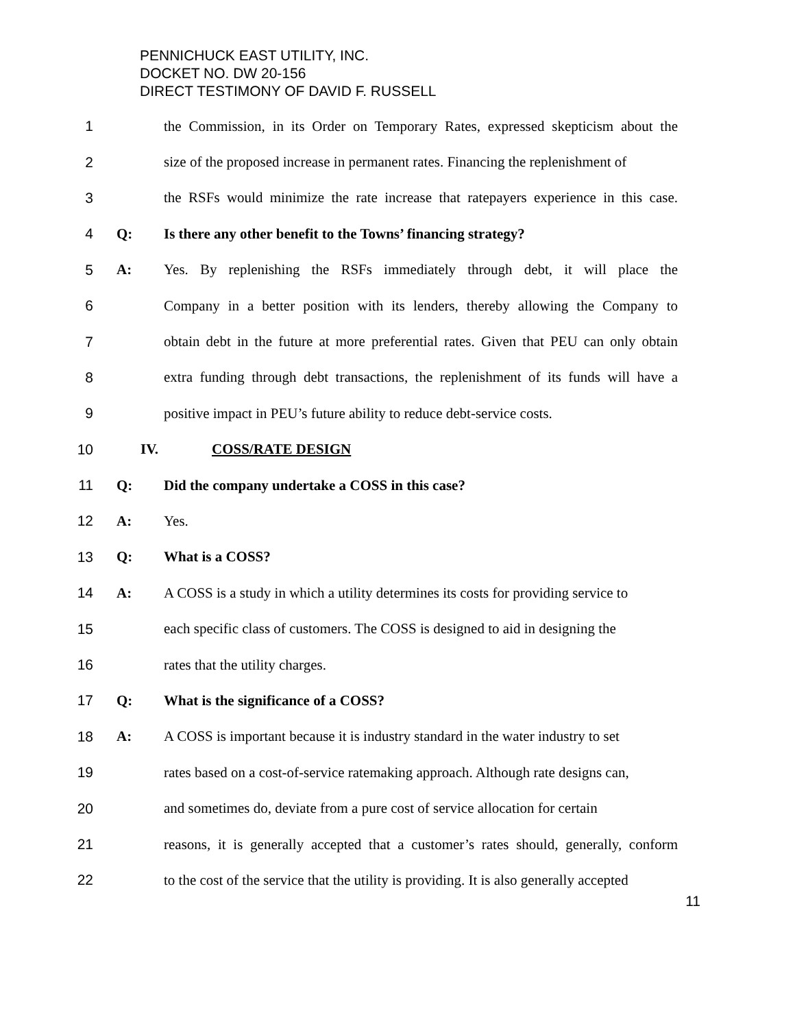PENNICHUCK EAST UTILITY, INC.
DOCKET NO. DW 20-156
DIRECT TESTIMONY OF DAVID F. RUSSELL
1 the Commission, in its Order on Temporary Rates, expressed skepticism about the
2 size of the proposed increase in permanent rates. Financing the replenishment of
3 the RSFs would minimize the rate increase that ratepayers experience in this case.
4 Q: Is there any other benefit to the Towns’ financing strategy?
5 A: Yes. By replenishing the RSFs immediately through debt, it will place the
6 Company in a better position with its lenders, thereby allowing the Company to
7 obtain debt in the future at more preferential rates. Given that PEU can only obtain
8 extra funding through debt transactions, the replenishment of its funds will have a
9 positive impact in PEU’s future ability to reduce debt-service costs.
10 IV. COSS/RATE DESIGN
11 Q: Did the company undertake a COSS in this case?
12 A: Yes.
13 Q: What is a COSS?
14 A: A COSS is a study in which a utility determines its costs for providing service to
15 each specific class of customers. The COSS is designed to aid in designing the
16 rates that the utility charges.
17 Q: What is the significance of a COSS?
18 A: A COSS is important because it is industry standard in the water industry to set
19 rates based on a cost-of-service ratemaking approach. Although rate designs can,
20 and sometimes do, deviate from a pure cost of service allocation for certain
21 reasons, it is generally accepted that a customer’s rates should, generally, conform
22 to the cost of the service that the utility is providing. It is also generally accepted
11